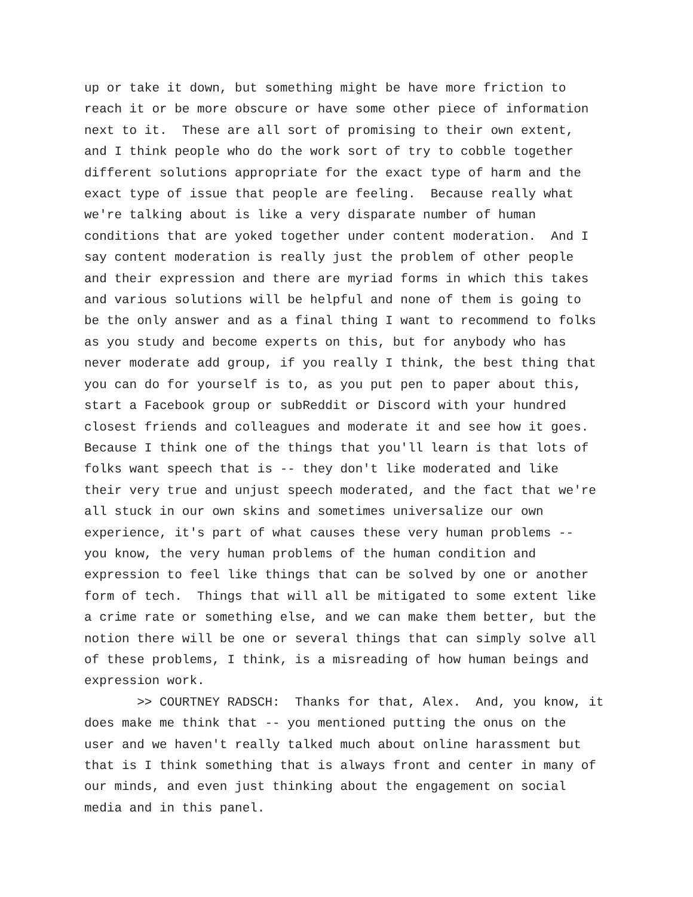up or take it down, but something might be have more friction to
reach it or be more obscure or have some other piece of information
next to it. These are all sort of promising to their own extent,
and I think people who do the work sort of try to cobble together
different solutions appropriate for the exact type of harm and the
exact type of issue that people are feeling. Because really what
we're talking about is like a very disparate number of human
conditions that are yoked together under content moderation. And I
say content moderation is really just the problem of other people
and their expression and there are myriad forms in which this takes
and various solutions will be helpful and none of them is going to
be the only answer and as a final thing I want to recommend to folks
as you study and become experts on this, but for anybody who has
never moderate add group, if you really I think, the best thing that
you can do for yourself is to, as you put pen to paper about this,
start a Facebook group or subReddit or Discord with your hundred
closest friends and colleagues and moderate it and see how it goes.
Because I think one of the things that you'll learn is that lots of
folks want speech that is -- they don't like moderated and like
their very true and unjust speech moderated, and the fact that we're
all stuck in our own skins and sometimes universalize our own
experience, it's part of what causes these very human problems --
you know, the very human problems of the human condition and
expression to feel like things that can be solved by one or another
form of tech. Things that will all be mitigated to some extent like
a crime rate or something else, and we can make them better, but the
notion there will be one or several things that can simply solve all
of these problems, I think, is a misreading of how human beings and
expression work.
>> COURTNEY RADSCH: Thanks for that, Alex. And, you know, it
does make me think that -- you mentioned putting the onus on the
user and we haven't really talked much about online harassment but
that is I think something that is always front and center in many of
our minds, and even just thinking about the engagement on social
media and in this panel.